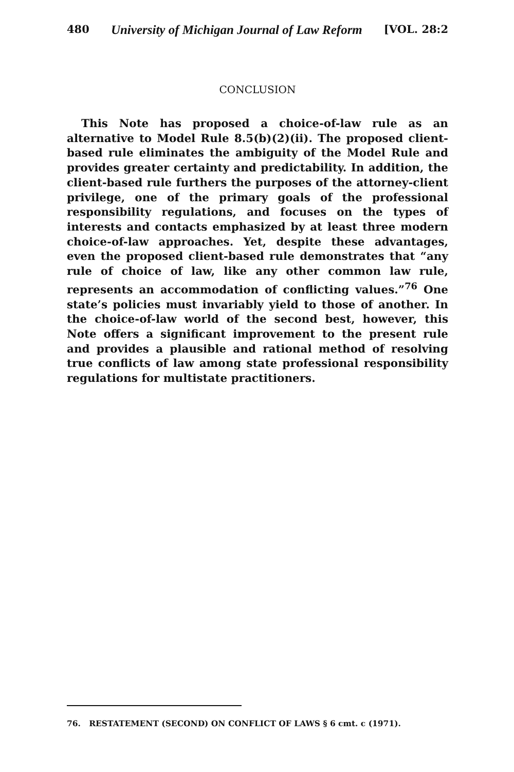480 University of Michigan Journal of Law Reform [VOL. 28:2
CONCLUSION
This Note has proposed a choice-of-law rule as an alternative to Model Rule 8.5(b)(2)(ii). The proposed client-based rule eliminates the ambiguity of the Model Rule and provides greater certainty and predictability. In addition, the client-based rule furthers the purposes of the attorney-client privilege, one of the primary goals of the professional responsibility regulations, and focuses on the types of interests and contacts emphasized by at least three modern choice-of-law approaches. Yet, despite these advantages, even the proposed client-based rule demonstrates that “any rule of choice of law, like any other common law rule, represents an accommodation of conflicting values.”<sup>76</sup> One state’s policies must invariably yield to those of another. In the choice-of-law world of the second best, however, this Note offers a significant improvement to the present rule and provides a plausible and rational method of resolving true conflicts of law among state professional responsibility regulations for multistate practitioners.
76. RESTATEMENT (SECOND) ON CONFLICT OF LAWS § 6 cmt. c (1971).